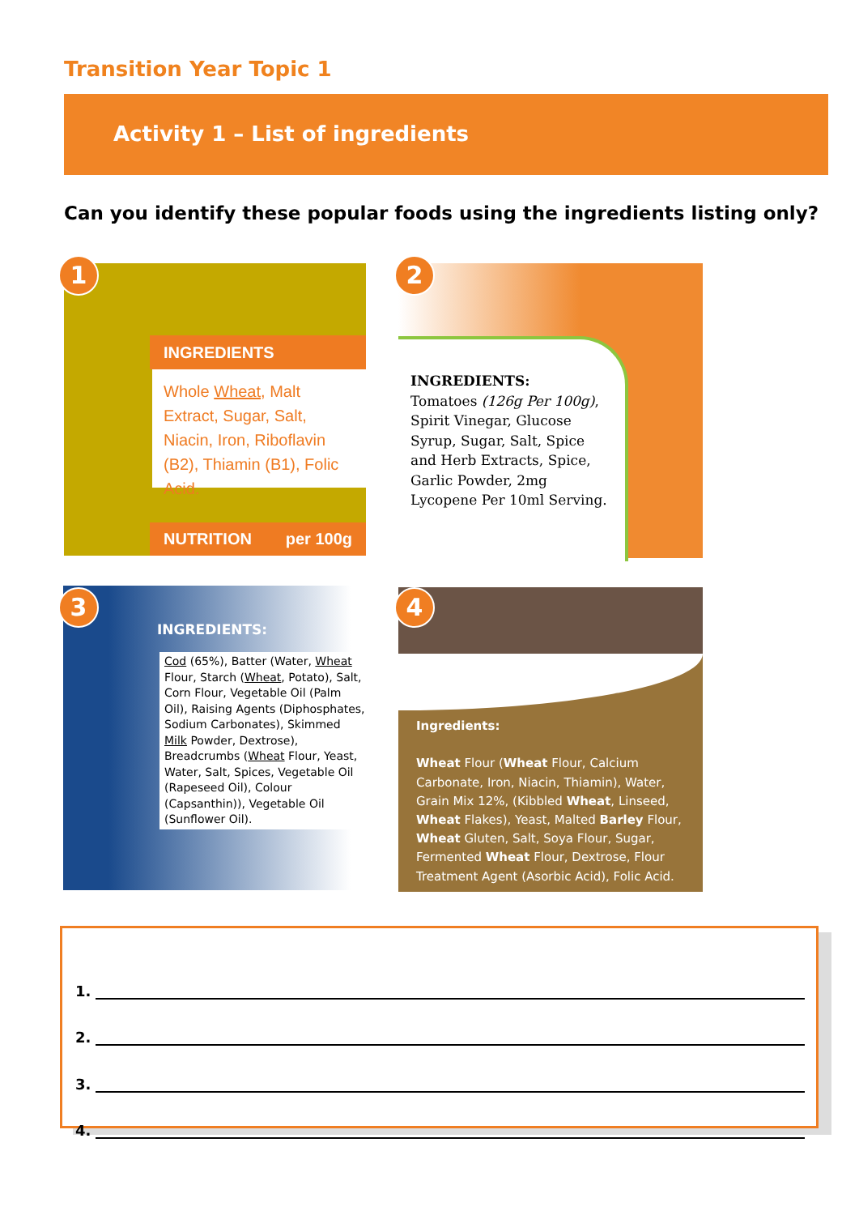Transition Year Topic 1
Activity 1 – List of ingredients
Can you identify these popular foods using the ingredients listing only?
INGREDIENTS
Whole Wheat, Malt Extract, Sugar, Salt, Niacin, Iron, Riboflavin (B2), Thiamin (B1), Folic Acid.
NUTRITION per 100g
1
INGREDIENTS:
Tomatoes (126g Per 100g), Spirit Vinegar, Glucose Syrup, Sugar, Salt, Spice and Herb Extracts, Spice, Garlic Powder, 2mg Lycopene Per 10ml Serving.
2
INGREDIENTS:
Cod (65%), Batter (Water, Wheat Flour, Starch (Wheat, Potato), Salt, Corn Flour, Vegetable Oil (Palm Oil), Raising Agents (Diphosphates, Sodium Carbonates), Skimmed Milk Powder, Dextrose), Breadcrumbs (Wheat Flour, Yeast, Water, Salt, Spices, Vegetable Oil (Rapeseed Oil), Colour (Capsanthin)), Vegetable Oil (Sunflower Oil).
3
Ingredients:
Wheat Flour (Wheat Flour, Calcium Carbonate, Iron, Niacin, Thiamin), Water, Grain Mix 12%, (Kibbled Wheat, Linseed, Wheat Flakes), Yeast, Malted Barley Flour, Wheat Gluten, Salt, Soya Flour, Sugar, Fermented Wheat Flour, Dextrose, Flour Treatment Agent (Asorbic Acid), Folic Acid.
4
1.
2.
3.
4.